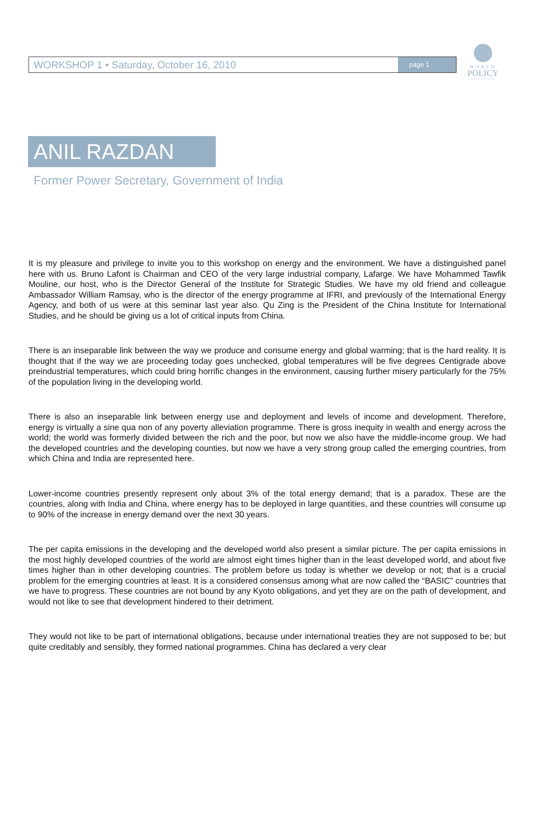WORLD
POLICY
CONFERENCE
WORKSHOP 1 • Saturday, October 16, 2010
page 1
ANIL RAZDAN
Former Power Secretary, Government of India
It is my pleasure and privilege to invite you to this workshop on energy and the environment. We have a distinguished panel here with us. Bruno Lafont is Chairman and CEO of the very large industrial company, Lafarge. We have Mohammed Tawfik Mouline, our host, who is the Director General of the Institute for Strategic Studies. We have my old friend and colleague Ambassador William Ramsay, who is the director of the energy programme at IFRI, and previously of the International Energy Agency, and both of us were at this seminar last year also. Qu Zing is the President of the China Institute for International Studies, and he should be giving us a lot of critical inputs from China.
There is an inseparable link between the way we produce and consume energy and global warming; that is the hard reality. It is thought that if the way we are proceeding today goes unchecked, global temperatures will be five degrees Centigrade above preindustrial temperatures, which could bring horrific changes in the environment, causing further misery particularly for the 75% of the population living in the developing world.
There is also an inseparable link between energy use and deployment and levels of income and development. Therefore, energy is virtually a sine qua non of any poverty alleviation programme. There is gross inequity in wealth and energy across the world; the world was formerly divided between the rich and the poor, but now we also have the middle-income group. We had the developed countries and the developing counties, but now we have a very strong group called the emerging countries, from which China and India are represented here.
Lower-income countries presently represent only about 3% of the total energy demand; that is a paradox. These are the countries, along with India and China, where energy has to be deployed in large quantities, and these countries will consume up to 90% of the increase in energy demand over the next 30 years.
The per capita emissions in the developing and the developed world also present a similar picture. The per capita emissions in the most highly developed countries of the world are almost eight times higher than in the least developed world, and about five times higher than in other developing countries. The problem before us today is whether we develop or not; that is a crucial problem for the emerging countries at least. It is a considered consensus among what are now called the “BASIC” countries that we have to progress. These countries are not bound by any Kyoto obligations, and yet they are on the path of development, and would not like to see that development hindered to their detriment.
They would not like to be part of international obligations, because under international treaties they are not supposed to be; but quite creditably and sensibly, they formed national programmes. China has declared a very clear